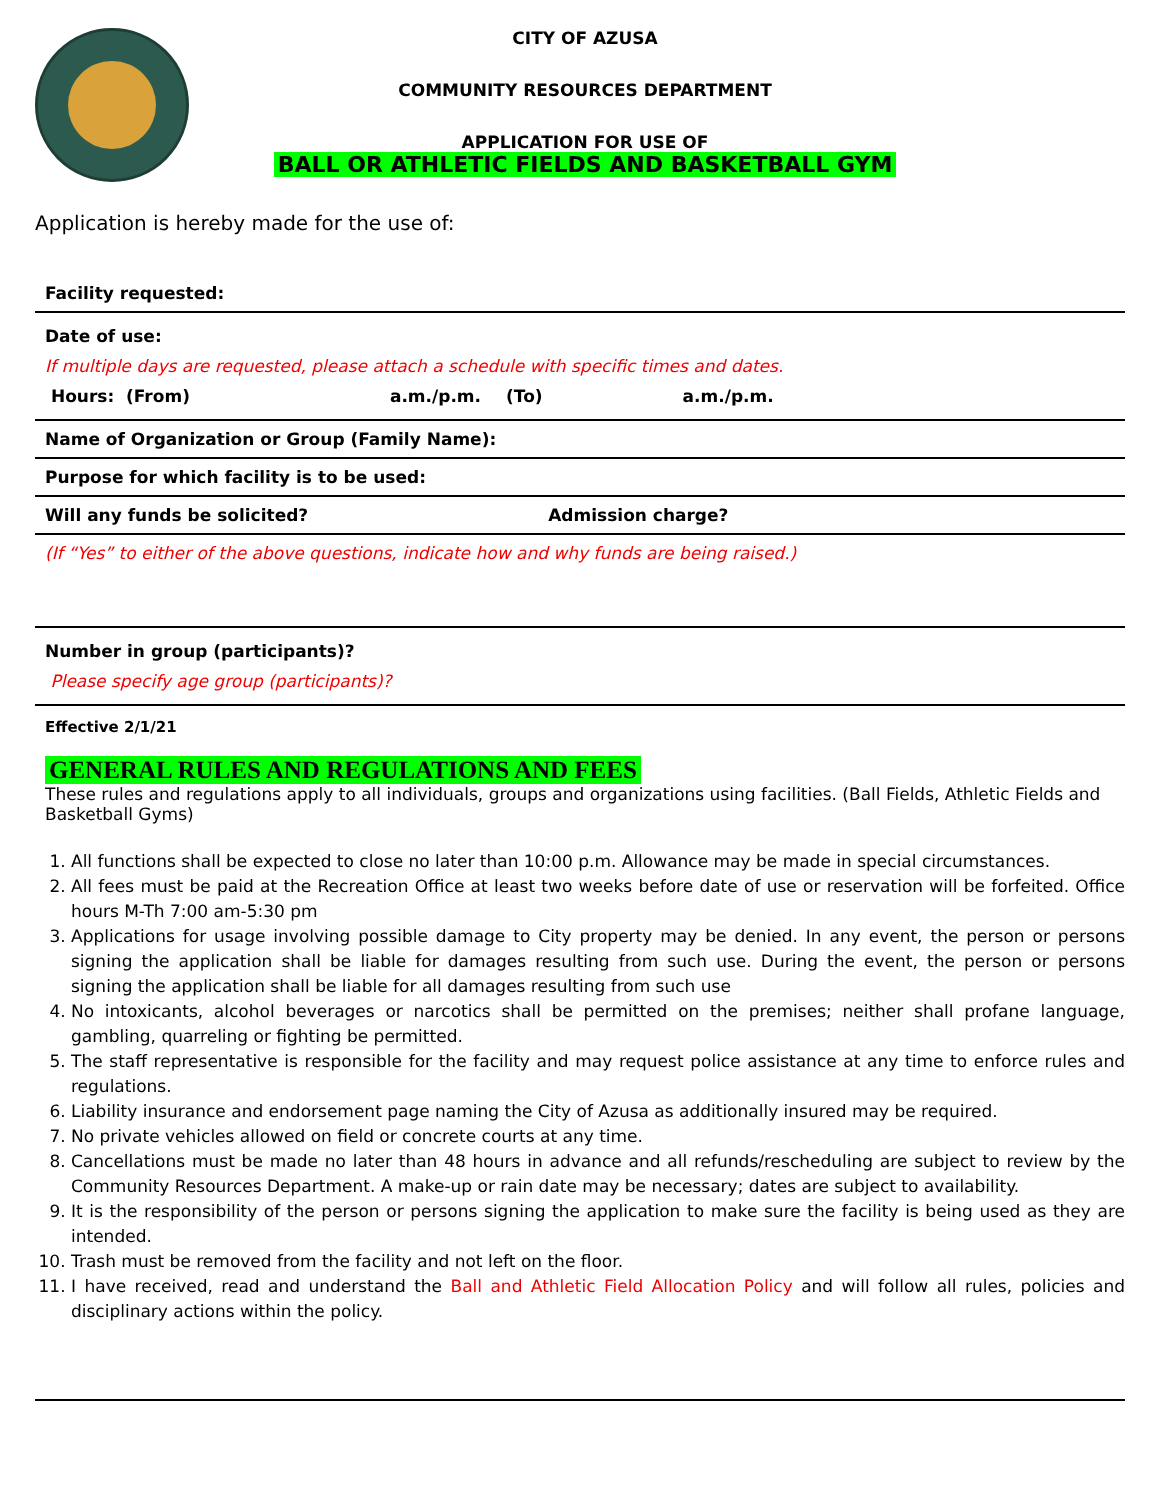CITY OF AZUSA
COMMUNITY RESOURCES DEPARTMENT
APPLICATION FOR USE OF
BALL OR ATHLETIC FIELDS AND BASKETBALL GYM
Application is hereby made for the use of:
Facility requested:
Date of use:
If multiple days are requested, please attach a schedule with specific times and dates.
Hours: (From) a.m./p.m. (To) a.m./p.m.
Name of Organization or Group (Family Name):
Purpose for which facility is to be used:
Will any funds be solicited? Admission charge?
(If “Yes” to either of the above questions, indicate how and why funds are being raised.)
Number in group (participants)?
Please specify age group (participants)?
Effective 2/1/21
GENERAL RULES AND REGULATIONS AND FEES
These rules and regulations apply to all individuals, groups and organizations using facilities. (Ball Fields, Athletic Fields and Basketball Gyms)
1. All functions shall be expected to close no later than 10:00 p.m. Allowance may be made in special circumstances.
2. All fees must be paid at the Recreation Office at least two weeks before date of use or reservation will be forfeited. Office hours M-Th 7:00 am-5:30 pm
3. Applications for usage involving possible damage to City property may be denied. In any event, the person or persons signing the application shall be liable for damages resulting from such use. During the event, the person or persons signing the application shall be liable for all damages resulting from such use
4. No intoxicants, alcohol beverages or narcotics shall be permitted on the premises; neither shall profane language, gambling, quarreling or fighting be permitted.
5. The staff representative is responsible for the facility and may request police assistance at any time to enforce rules and regulations.
6. Liability insurance and endorsement page naming the City of Azusa as additionally insured may be required.
7. No private vehicles allowed on field or concrete courts at any time.
8. Cancellations must be made no later than 48 hours in advance and all refunds/rescheduling are subject to review by the Community Resources Department. A make-up or rain date may be necessary; dates are subject to availability.
9. It is the responsibility of the person or persons signing the application to make sure the facility is being used as they are intended.
10. Trash must be removed from the facility and not left on the floor.
11. I have received, read and understand the Ball and Athletic Field Allocation Policy and will follow all rules, policies and disciplinary actions within the policy.